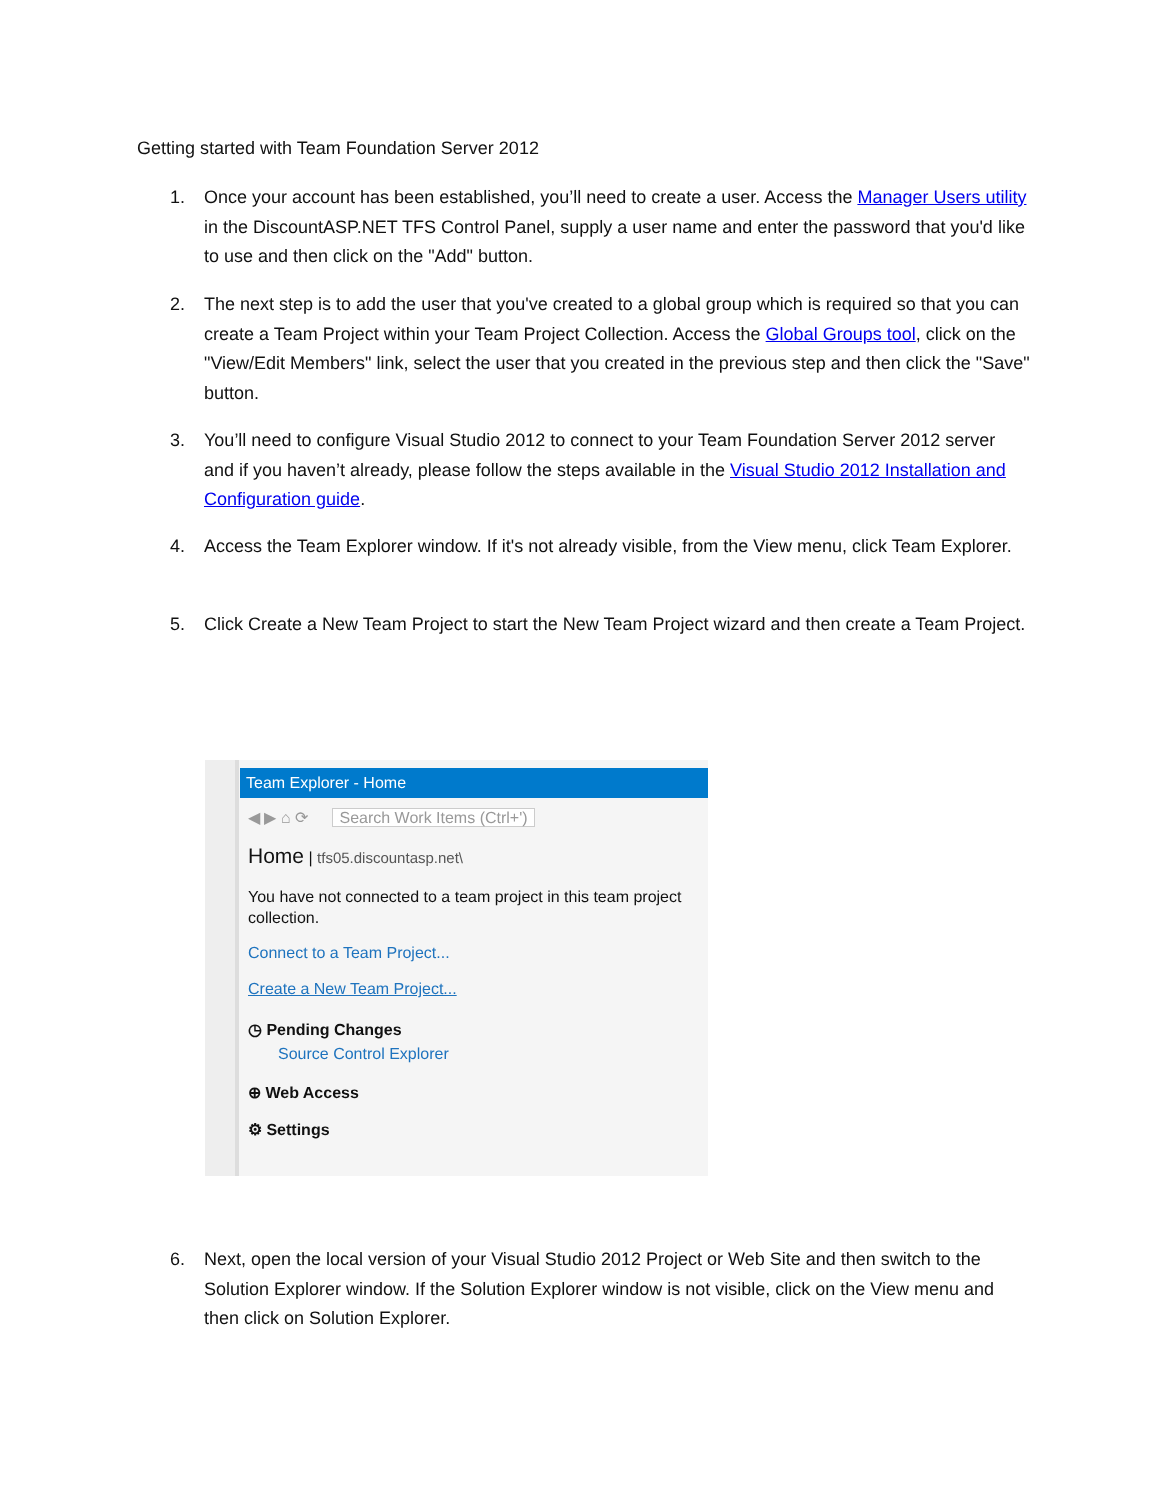Getting started with Team Foundation Server 2012
1. Once your account has been established, you’ll need to create a user. Access the Manager Users utility in the DiscountASP.NET TFS Control Panel, supply a user name and enter the password that you'd like to use and then click on the "Add" button.
2. The next step is to add the user that you've created to a global group which is required so that you can create a Team Project within your Team Project Collection. Access the Global Groups tool, click on the "View/Edit Members" link, select the user that you created in the previous step and then click the "Save" button.
3. You’ll need to configure Visual Studio 2012 to connect to your Team Foundation Server 2012 server and if you haven’t already, please follow the steps available in the Visual Studio 2012 Installation and Configuration guide.
4. Access the Team Explorer window. If it's not already visible, from the View menu, click Team Explorer.
5. Click Create a New Team Project to start the New Team Project wizard and then create a Team Project.
Team Explorer - Home
◀ ▶ ⌂ ⟳ Search Work Items (Ctrl+')
Home | tfs05.discountasp.net\
You have not connected to a team project in this team project collection.
Connect to a Team Project...
Create a New Team Project...
◷ Pending Changes
Source Control Explorer
⊕ Web Access
⚙ Settings
6. Next, open the local version of your Visual Studio 2012 Project or Web Site and then switch to the Solution Explorer window. If the Solution Explorer window is not visible, click on the View menu and then click on Solution Explorer.